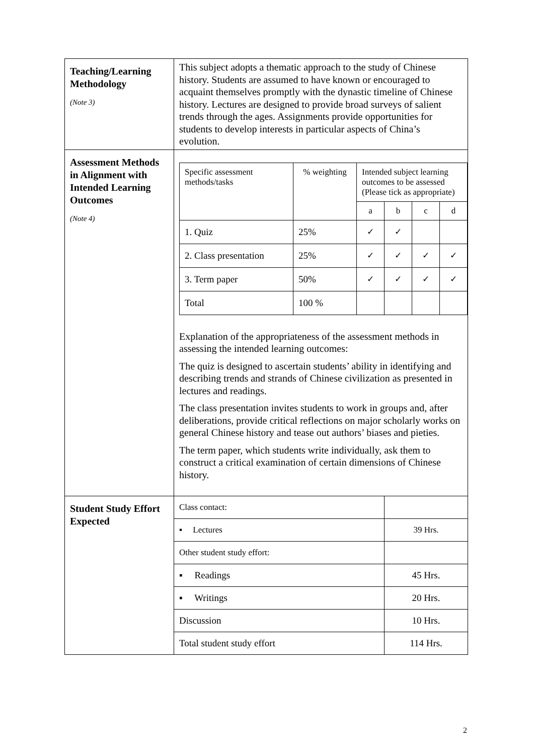| Teaching/Learning Methodology (Note 3) | This subject adopts a thematic approach to the study of Chinese history. Students are assumed to have known or encouraged to acquaint themselves promptly with the dynastic timeline of Chinese history. Lectures are designed to provide broad surveys of salient trends through the ages. Assignments provide opportunities for students to develop interests in particular aspects of China’s evolution. |
| Assessment Methods in Alignment with Intended Learning Outcomes (Note 4) | / Specific assessment methods/tasks / % weighting / Intended subject learning outcomes to be assessed (Please tick as appropriate) / / / / / --- / --- / --- / --- / --- / --- / / / / a / b / c / d / / 1. Quiz / 25% / ✓ / ✓ / / / / 2. Class presentation / 25% / ✓ / ✓ / ✓ / ✓ / / 3. Term paper / 50% / ✓ / ✓ / ✓ / ✓ / / Total / 100 % / / / / / Explanation of the appropriateness of the assessment methods in assessing the intended learning outcomes: The quiz is designed to ascertain students’ ability in identifying and describing trends and strands of Chinese civilization as presented in lectures and readings. The class presentation invites students to work in groups and, after deliberations, provide critical reflections on major scholarly works on general Chinese history and tease out authors’ biases and pieties. The term paper, which students write individually, ask them to construct a critical examination of certain dimensions of Chinese history. |
| Student Study Effort Expected | / Class contact: / / / ▪ Lectures / 39 Hrs. / / Other student study effort: / / / ▪ Readings / 45 Hrs. / / ▪ Writings / 20 Hrs. / / Discussion / 10 Hrs. / / Total student study effort / 114 Hrs. / |
2